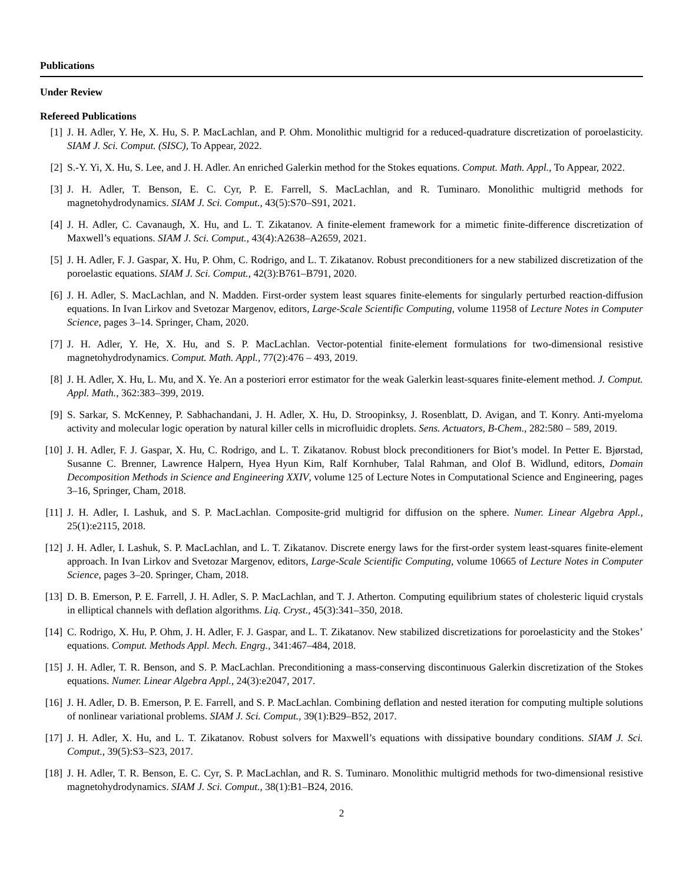Publications
Under Review
Refereed Publications
[1] J. H. Adler, Y. He, X. Hu, S. P. MacLachlan, and P. Ohm. Monolithic multigrid for a reduced-quadrature discretization of poroelasticity. SIAM J. Sci. Comput. (SISC), To Appear, 2022.
[2] S.-Y. Yi, X. Hu, S. Lee, and J. H. Adler. An enriched Galerkin method for the Stokes equations. Comput. Math. Appl., To Appear, 2022.
[3] J. H. Adler, T. Benson, E. C. Cyr, P. E. Farrell, S. MacLachlan, and R. Tuminaro. Monolithic multigrid methods for magnetohydrodynamics. SIAM J. Sci. Comput., 43(5):S70–S91, 2021.
[4] J. H. Adler, C. Cavanaugh, X. Hu, and L. T. Zikatanov. A finite-element framework for a mimetic finite-difference discretization of Maxwell’s equations. SIAM J. Sci. Comput., 43(4):A2638–A2659, 2021.
[5] J. H. Adler, F. J. Gaspar, X. Hu, P. Ohm, C. Rodrigo, and L. T. Zikatanov. Robust preconditioners for a new stabilized discretization of the poroelastic equations. SIAM J. Sci. Comput., 42(3):B761–B791, 2020.
[6] J. H. Adler, S. MacLachlan, and N. Madden. First-order system least squares finite-elements for singularly perturbed reaction-diffusion equations. In Ivan Lirkov and Svetozar Margenov, editors, Large-Scale Scientific Computing, volume 11958 of Lecture Notes in Computer Science, pages 3–14. Springer, Cham, 2020.
[7] J. H. Adler, Y. He, X. Hu, and S. P. MacLachlan. Vector-potential finite-element formulations for two-dimensional resistive magnetohydrodynamics. Comput. Math. Appl., 77(2):476 – 493, 2019.
[8] J. H. Adler, X. Hu, L. Mu, and X. Ye. An a posteriori error estimator for the weak Galerkin least-squares finite-element method. J. Comput. Appl. Math., 362:383–399, 2019.
[9] S. Sarkar, S. McKenney, P. Sabhachandani, J. H. Adler, X. Hu, D. Stroopinksy, J. Rosenblatt, D. Avigan, and T. Konry. Anti-myeloma activity and molecular logic operation by natural killer cells in microfluidic droplets. Sens. Actuators, B-Chem., 282:580 – 589, 2019.
[10] J. H. Adler, F. J. Gaspar, X. Hu, C. Rodrigo, and L. T. Zikatanov. Robust block preconditioners for Biot’s model. In Petter E. Bjørstad, Susanne C. Brenner, Lawrence Halpern, Hyea Hyun Kim, Ralf Kornhuber, Talal Rahman, and Olof B. Widlund, editors, Domain Decomposition Methods in Science and Engineering XXIV, volume 125 of Lecture Notes in Computational Science and Engineering, pages 3–16, Springer, Cham, 2018.
[11] J. H. Adler, I. Lashuk, and S. P. MacLachlan. Composite-grid multigrid for diffusion on the sphere. Numer. Linear Algebra Appl., 25(1):e2115, 2018.
[12] J. H. Adler, I. Lashuk, S. P. MacLachlan, and L. T. Zikatanov. Discrete energy laws for the first-order system least-squares finite-element approach. In Ivan Lirkov and Svetozar Margenov, editors, Large-Scale Scientific Computing, volume 10665 of Lecture Notes in Computer Science, pages 3–20. Springer, Cham, 2018.
[13] D. B. Emerson, P. E. Farrell, J. H. Adler, S. P. MacLachlan, and T. J. Atherton. Computing equilibrium states of cholesteric liquid crystals in elliptical channels with deflation algorithms. Liq. Cryst., 45(3):341–350, 2018.
[14] C. Rodrigo, X. Hu, P. Ohm, J. H. Adler, F. J. Gaspar, and L. T. Zikatanov. New stabilized discretizations for poroelasticity and the Stokes’ equations. Comput. Methods Appl. Mech. Engrg., 341:467–484, 2018.
[15] J. H. Adler, T. R. Benson, and S. P. MacLachlan. Preconditioning a mass-conserving discontinuous Galerkin discretization of the Stokes equations. Numer. Linear Algebra Appl., 24(3):e2047, 2017.
[16] J. H. Adler, D. B. Emerson, P. E. Farrell, and S. P. MacLachlan. Combining deflation and nested iteration for computing multiple solutions of nonlinear variational problems. SIAM J. Sci. Comput., 39(1):B29–B52, 2017.
[17] J. H. Adler, X. Hu, and L. T. Zikatanov. Robust solvers for Maxwell’s equations with dissipative boundary conditions. SIAM J. Sci. Comput., 39(5):S3–S23, 2017.
[18] J. H. Adler, T. R. Benson, E. C. Cyr, S. P. MacLachlan, and R. S. Tuminaro. Monolithic multigrid methods for two-dimensional resistive magnetohydrodynamics. SIAM J. Sci. Comput., 38(1):B1–B24, 2016.
2